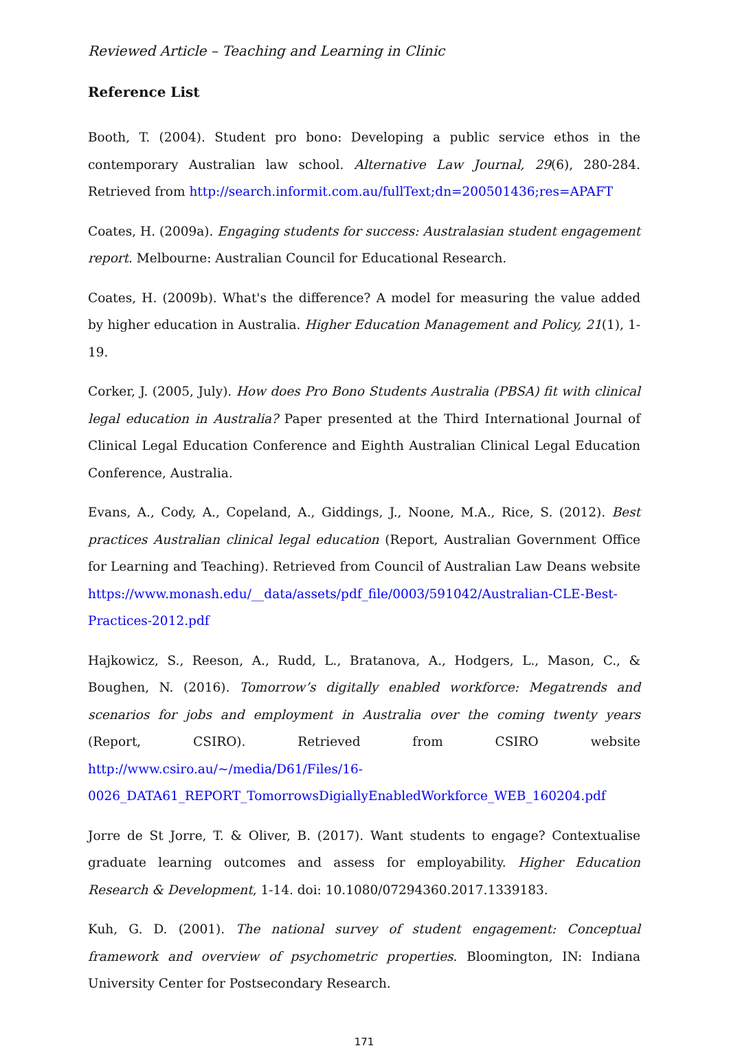Reviewed Article – Teaching and Learning in Clinic
Reference List
Booth, T. (2004). Student pro bono: Developing a public service ethos in the contemporary Australian law school. Alternative Law Journal, 29(6), 280-284. Retrieved from http://search.informit.com.au/fullText;dn=200501436;res=APAFT
Coates, H. (2009a). Engaging students for success: Australasian student engagement report. Melbourne: Australian Council for Educational Research.
Coates, H. (2009b). What's the difference? A model for measuring the value added by higher education in Australia. Higher Education Management and Policy, 21(1), 1-19.
Corker, J. (2005, July). How does Pro Bono Students Australia (PBSA) fit with clinical legal education in Australia? Paper presented at the Third International Journal of Clinical Legal Education Conference and Eighth Australian Clinical Legal Education Conference, Australia.
Evans, A., Cody, A., Copeland, A., Giddings, J., Noone, M.A., Rice, S. (2012). Best practices Australian clinical legal education (Report, Australian Government Office for Learning and Teaching). Retrieved from Council of Australian Law Deans website https://www.monash.edu/__data/assets/pdf_file/0003/591042/Australian-CLE-Best-Practices-2012.pdf
Hajkowicz, S., Reeson, A., Rudd, L., Bratanova, A., Hodgers, L., Mason, C., & Boughen, N. (2016). Tomorrow’s digitally enabled workforce: Megatrends and scenarios for jobs and employment in Australia over the coming twenty years (Report, CSIRO). Retrieved from CSIRO website http://www.csiro.au/~/media/D61/Files/16-0026_DATA61_REPORT_TomorrowsDigiallyEnabledWorkforce_WEB_160204.pdf
Jorre de St Jorre, T. & Oliver, B. (2017). Want students to engage? Contextualise graduate learning outcomes and assess for employability. Higher Education Research & Development, 1-14. doi: 10.1080/07294360.2017.1339183.
Kuh, G. D. (2001). The national survey of student engagement: Conceptual framework and overview of psychometric properties. Bloomington, IN: Indiana University Center for Postsecondary Research.
171